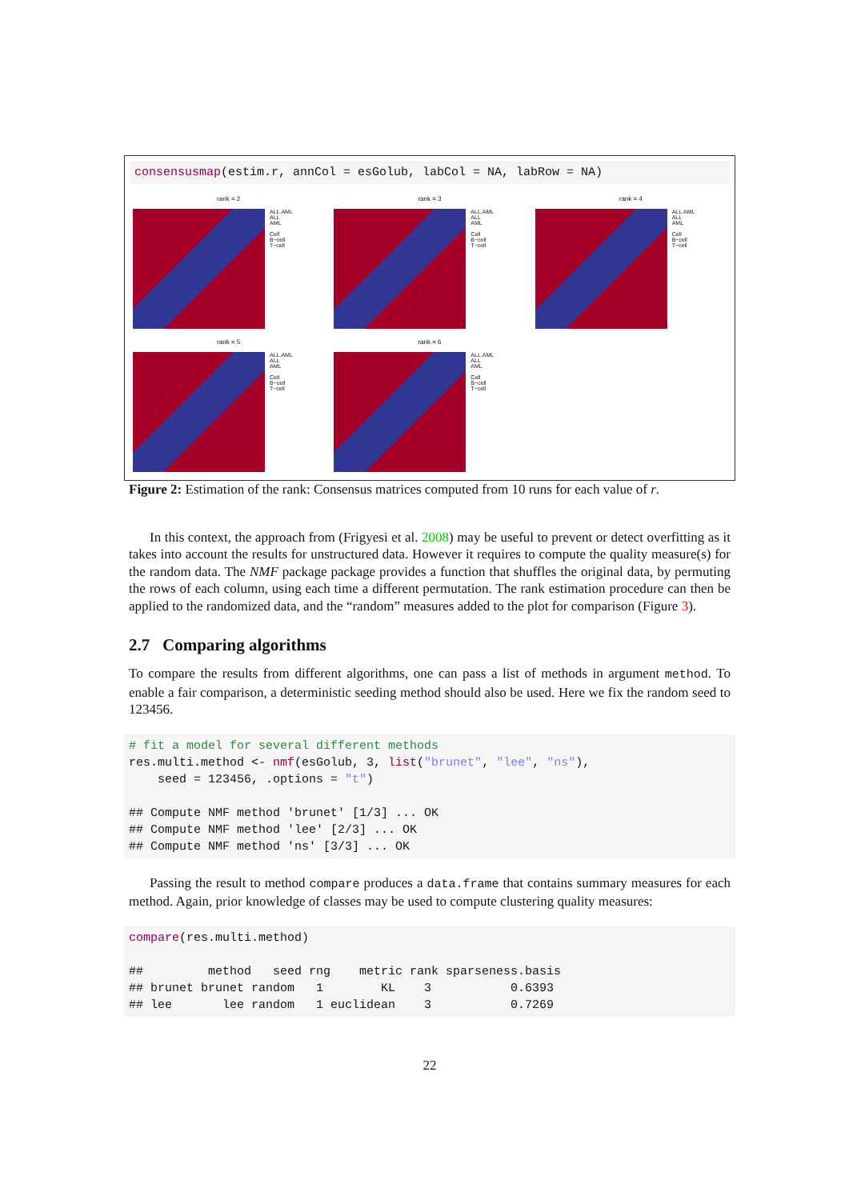consensusmap(estim.r, annCol = esGolub, labCol = NA, labRow = NA)
rank = 2
ALL.AML
ALL
AML
Cell
B−cell
T−cell
rank = 3
ALL.AML
ALL
AML
Cell
B−cell
T−cell
rank = 4
ALL.AML
ALL
AML
Cell
B−cell
T−cell
rank = 5
ALL.AML
ALL
AML
Cell
B−cell
T−cell
rank = 6
ALL.AML
ALL
AML
Cell
B−cell
T−cell
Figure 2: Estimation of the rank: Consensus matrices computed from 10 runs for each value of r.
In this context, the approach from (Frigyesi et al. 2008) may be useful to prevent or detect overfitting as it takes into account the results for unstructured data. However it requires to compute the quality measure(s) for the random data. The NMF package package provides a function that shuffles the original data, by permuting the rows of each column, using each time a different permutation. The rank estimation procedure can then be applied to the randomized data, and the “random” measures added to the plot for comparison (Figure 3).
2.7 Comparing algorithms
To compare the results from different algorithms, one can pass a list of methods in argument method. To enable a fair comparison, a deterministic seeding method should also be used. Here we fix the random seed to 123456.
# fit a model for several different methods
res.multi.method <- nmf(esGolub, 3, list("brunet", "lee", "ns"),
    seed = 123456, .options = "t")

## Compute NMF method 'brunet' [1/3] ... OK
## Compute NMF method 'lee' [2/3] ... OK
## Compute NMF method 'ns' [3/3] ... OK
Passing the result to method compare produces a data.frame that contains summary measures for each method. Again, prior knowledge of classes may be used to compute clustering quality measures:
compare(res.multi.method)

##         method   seed rng    metric rank sparseness.basis
## brunet brunet random   1        KL    3           0.6393
## lee       lee random   1 euclidean    3           0.7269
22